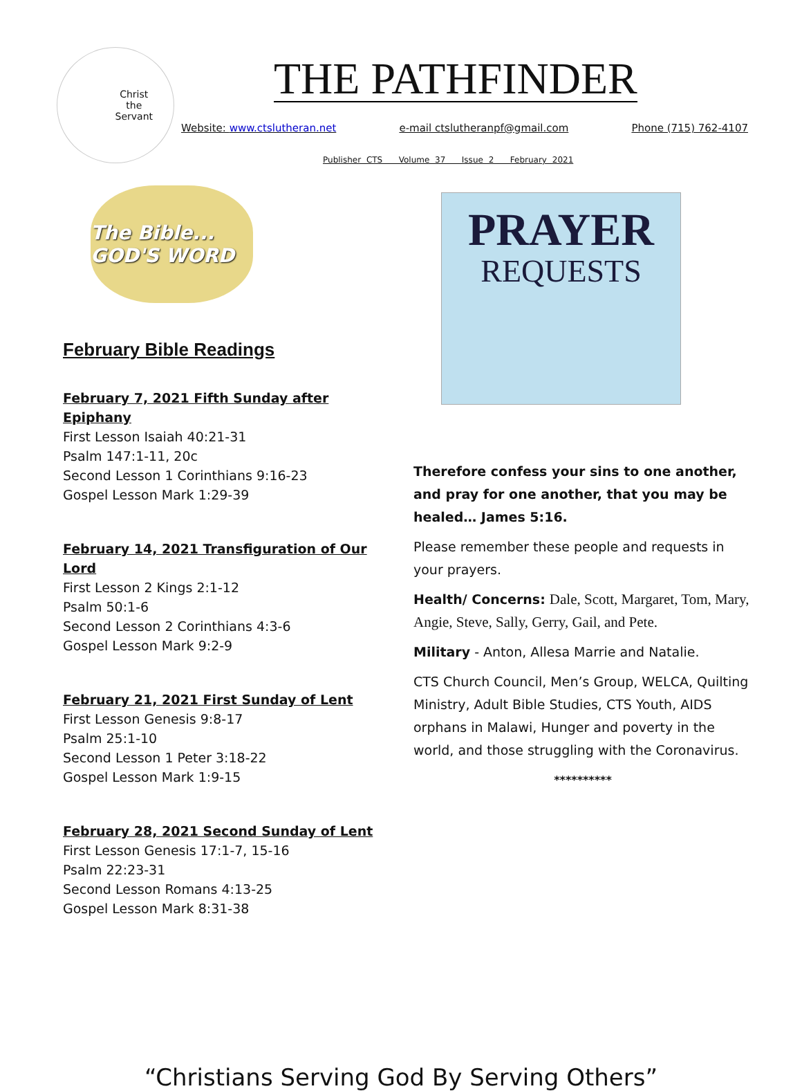Christ
the
Servant
THE PATHFINDER
Website: www.ctslutheran.net e-mail ctslutheranpf@gmail.com Phone (715) 762-4107
Publisher CTS Volume 37 Issue 2 February 2021
The Bible... GOD'S WORD
February Bible Readings
February 7, 2021 Fifth Sunday after Epiphany
First Lesson Isaiah 40:21-31
Psalm 147:1-11, 20c
Second Lesson 1 Corinthians 9:16-23
Gospel Lesson Mark 1:29-39
February 14, 2021 Transfiguration of Our Lord
First Lesson 2 Kings 2:1-12
Psalm 50:1-6
Second Lesson 2 Corinthians 4:3-6
Gospel Lesson Mark 9:2-9
February 21, 2021 First Sunday of Lent
First Lesson Genesis 9:8-17
Psalm 25:1-10
Second Lesson 1 Peter 3:18-22
Gospel Lesson Mark 1:9-15
February 28, 2021 Second Sunday of Lent
First Lesson Genesis 17:1-7, 15-16
Psalm 22:23-31
Second Lesson Romans 4:13-25
Gospel Lesson Mark 8:31-38
PRAYER
REQUESTS
Therefore confess your sins to one another, and pray for one another, that you may be healed… James 5:16.
Please remember these people and requests in your prayers.
Health/ Concerns: Dale, Scott, Margaret, Tom, Mary, Angie, Steve, Sally, Gerry, Gail, and Pete.
Military - Anton, Allesa Marrie and Natalie.
CTS Church Council, Men’s Group, WELCA, Quilting Ministry, Adult Bible Studies, CTS Youth, AIDS orphans in Malawi, Hunger and poverty in the world, and those struggling with the Coronavirus.
**********
“Christians Serving God By Serving Others”